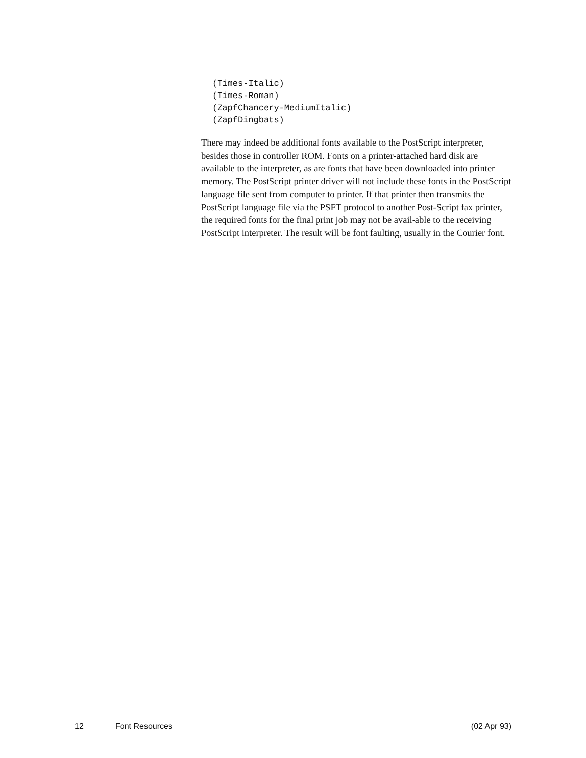(Times-Italic)
(Times-Roman)
(ZapfChancery-MediumItalic)
(ZapfDingbats)
There may indeed be additional fonts available to the PostScript interpreter, besides those in controller ROM. Fonts on a printer-attached hard disk are available to the interpreter, as are fonts that have been downloaded into printer memory. The PostScript printer driver will not include these fonts in the PostScript language file sent from computer to printer. If that printer then transmits the PostScript language file via the PSFT protocol to another Post-Script fax printer, the required fonts for the final print job may not be avail-able to the receiving PostScript interpreter. The result will be font faulting, usually in the Courier font.
12 Font Resources (02 Apr 93)